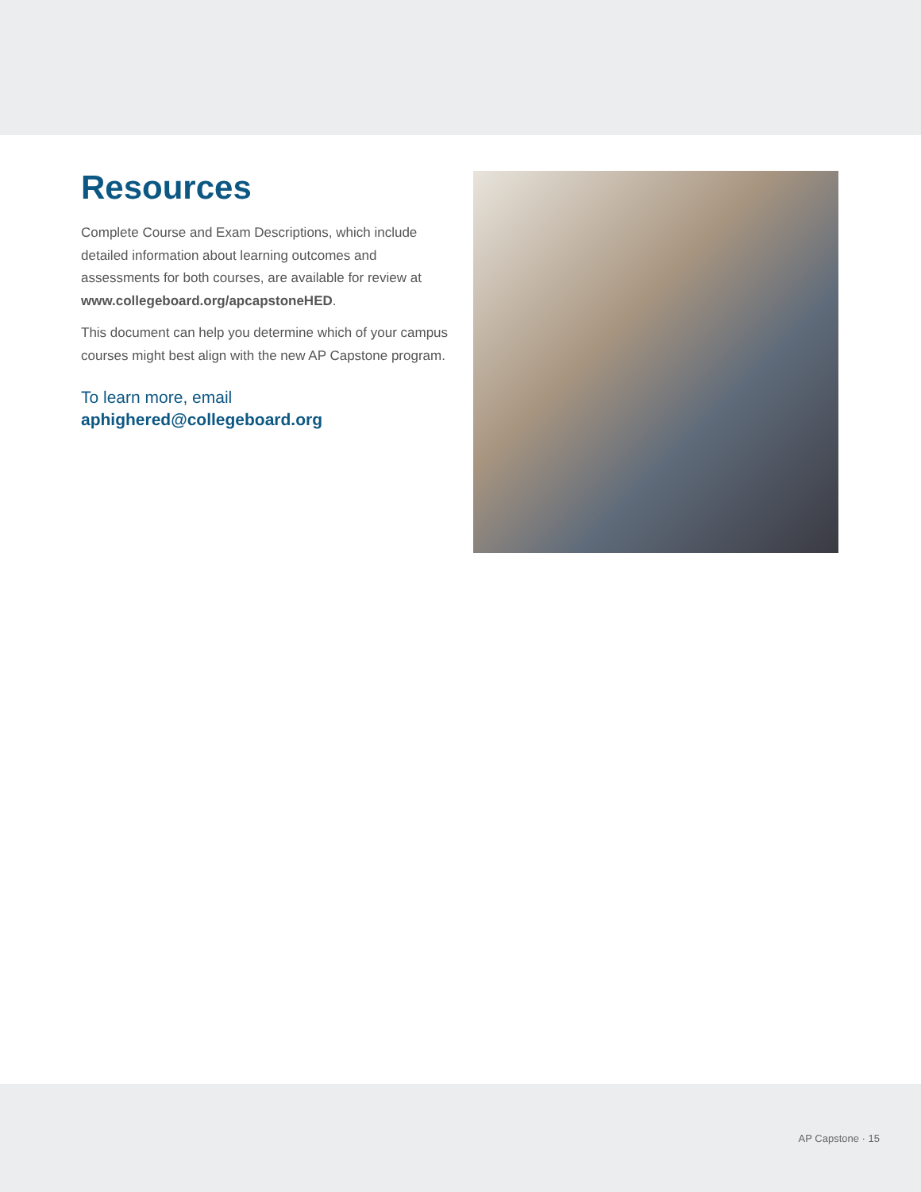Resources
Complete Course and Exam Descriptions, which include detailed information about learning outcomes and assessments for both courses, are available for review at www.collegeboard.org/apcapstoneHED.
This document can help you determine which of your campus courses might best align with the new AP Capstone program.
To learn more, email
aphighered@collegeboard.org
AP Capstone · 15